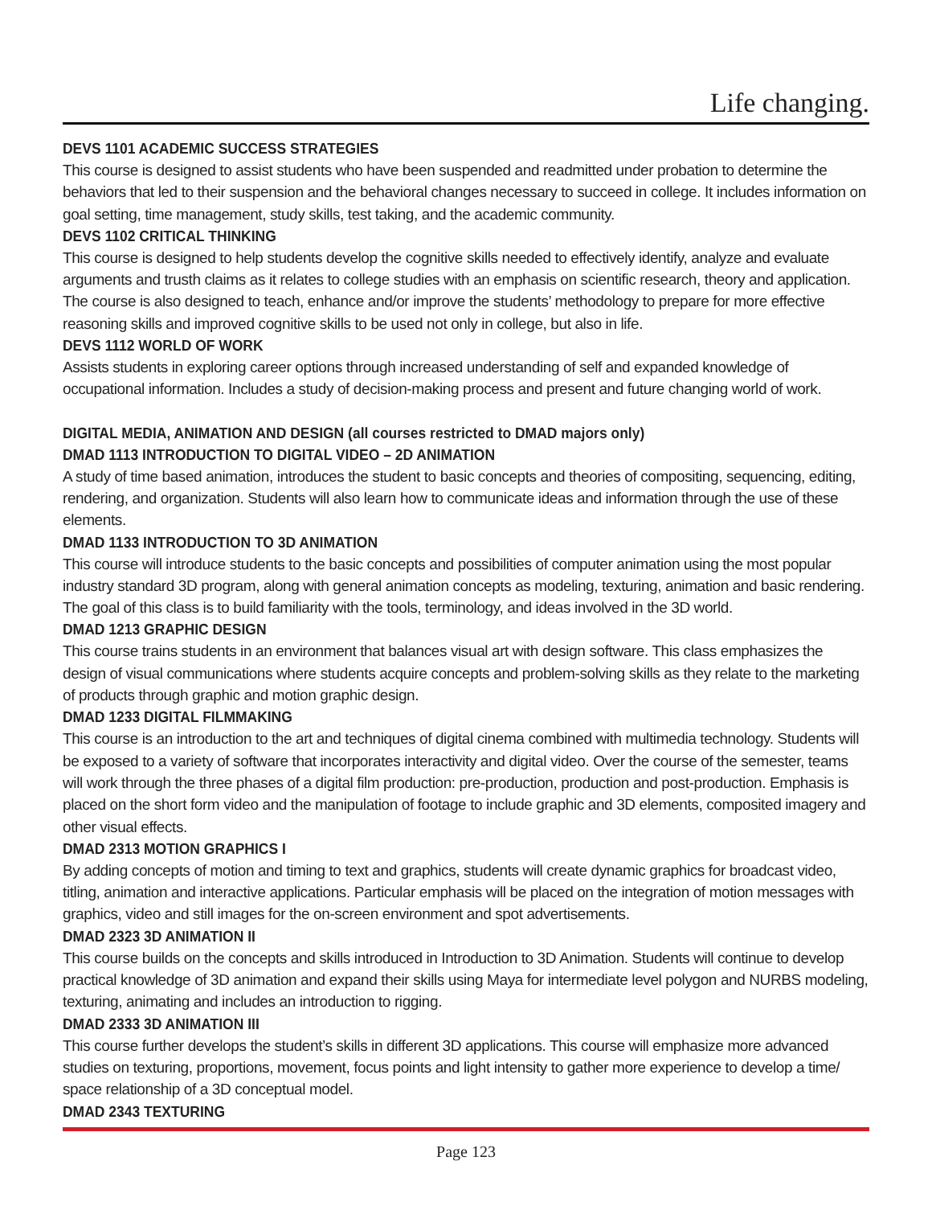Life changing.
DEVS 1101 ACADEMIC SUCCESS STRATEGIES
This course is designed to assist students who have been suspended and readmitted under probation to determine the behaviors that led to their suspension and the behavioral changes necessary to succeed in college. It includes information on goal setting, time management, study skills, test taking, and the academic community.
DEVS 1102 CRITICAL THINKING
This course is designed to help students develop the cognitive skills needed to effectively identify, analyze and evaluate arguments and trusth claims as it relates to college studies with an emphasis on scientific research, theory and application. The course is also designed to teach, enhance and/or improve the students’ methodology to prepare for more effective reasoning skills and improved cognitive skills to be used not only in college, but also in life.
DEVS 1112 WORLD OF WORK
Assists students in exploring career options through increased understanding of self and expanded knowledge of occupational information. Includes a study of decision-making process and present and future changing world of work.
DIGITAL MEDIA, ANIMATION AND DESIGN (all courses restricted to DMAD majors only)
DMAD 1113 INTRODUCTION TO DIGITAL VIDEO – 2D ANIMATION
A study of time based animation, introduces the student to basic concepts and theories of compositing, sequencing, editing, rendering, and organization. Students will also learn how to communicate ideas and information through the use of these elements.
DMAD 1133 INTRODUCTION TO 3D ANIMATION
This course will introduce students to the basic concepts and possibilities of computer animation using the most popular industry standard 3D program, along with general animation concepts as modeling, texturing, animation and basic rendering. The goal of this class is to build familiarity with the tools, terminology, and ideas involved in the 3D world.
DMAD 1213 GRAPHIC DESIGN
This course trains students in an environment that balances visual art with design software. This class emphasizes the design of visual communications where students acquire concepts and problem-solving skills as they relate to the marketing of products through graphic and motion graphic design.
DMAD 1233 DIGITAL FILMMAKING
This course is an introduction to the art and techniques of digital cinema combined with multimedia technology. Students will be exposed to a variety of software that incorporates interactivity and digital video. Over the course of the semester, teams will work through the three phases of a digital film production: pre-production, production and post-production. Emphasis is placed on the short form video and the manipulation of footage to include graphic and 3D elements, composited imagery and other visual effects.
DMAD 2313 MOTION GRAPHICS I
By adding concepts of motion and timing to text and graphics, students will create dynamic graphics for broadcast video, titling, animation and interactive applications. Particular emphasis will be placed on the integration of motion messages with graphics, video and still images for the on-screen environment and spot advertisements.
DMAD 2323 3D ANIMATION II
This course builds on the concepts and skills introduced in Introduction to 3D Animation. Students will continue to develop practical knowledge of 3D animation and expand their skills using Maya for intermediate level polygon and NURBS modeling, texturing, animating and includes an introduction to rigging.
DMAD 2333 3D ANIMATION III
This course further develops the student’s skills in different 3D applications. This course will emphasize more advanced studies on texturing, proportions, movement, focus points and light intensity to gather more experience to develop a time/ space relationship of a 3D conceptual model.
DMAD 2343 TEXTURING
Page 123